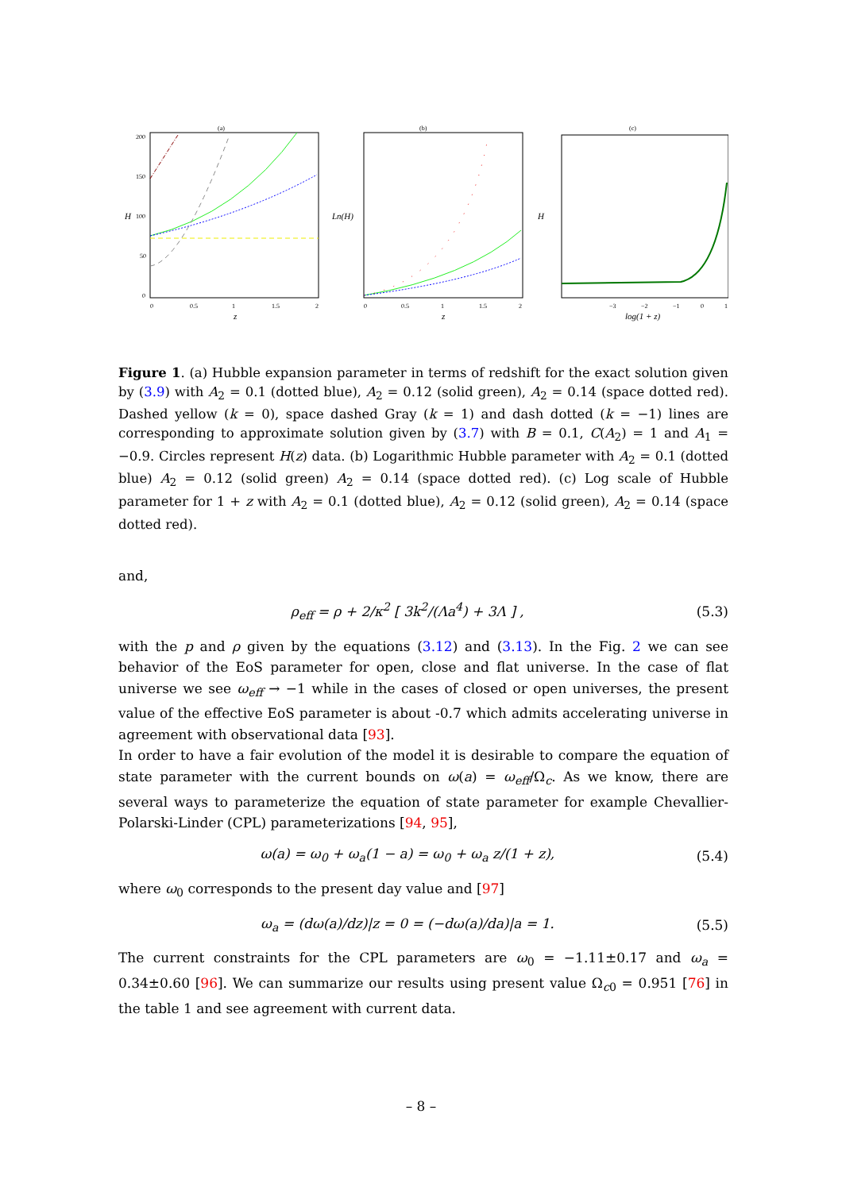(a)
H
100
200
150
50
0
0
0.5
1
1.5
2
z
(b)
Ln(H)
0
0.5
1
1.5
2
z
(c)
H
−3
−2
−1
0
1
log(1 + z)
Figure 1. (a) Hubble expansion parameter in terms of redshift for the exact solution given by (3.9) with A<sub>2</sub> = 0.1 (dotted blue), A<sub>2</sub> = 0.12 (solid green), A<sub>2</sub> = 0.14 (space dotted red). Dashed yellow (k = 0), space dashed Gray (k = 1) and dash dotted (k = −1) lines are corresponding to approximate solution given by (3.7) with B = 0.1, C(A<sub>2</sub>) = 1 and A<sub>1</sub> = −0.9. Circles represent H(z) data. (b) Logarithmic Hubble parameter with A<sub>2</sub> = 0.1 (dotted blue) A<sub>2</sub> = 0.12 (solid green) A<sub>2</sub> = 0.14 (space dotted red). (c) Log scale of Hubble parameter for 1 + z with A<sub>2</sub> = 0.1 (dotted blue), A<sub>2</sub> = 0.12 (solid green), A<sub>2</sub> = 0.14 (space dotted red).
and,
ρ<sub>eff</sub> = ρ + 2/κ<sup>2</sup> [ 3k<sup>2</sup>/(Λa<sup>4</sup>) + 3Λ ] , (5.3)
with the p and ρ given by the equations (3.12) and (3.13). In the Fig. 2 we can see behavior of the EoS parameter for open, close and flat universe. In the case of flat universe we see ω<sub>eff</sub> → −1 while in the cases of closed or open universes, the present value of the effective EoS parameter is about -0.7 which admits accelerating universe in agreement with observational data [93].
In order to have a fair evolution of the model it is desirable to compare the equation of state parameter with the current bounds on ω(a) = ω<sub>eff</sub>/Ω<sub>c</sub>. As we know, there are several ways to parameterize the equation of state parameter for example Chevallier-Polarski-Linder (CPL) parameterizations [94, 95],
ω(a) = ω<sub>0</sub> + ω<sub>a</sub>(1 − a) = ω<sub>0</sub> + ω<sub>a</sub> z/(1 + z), (5.4)
where ω<sub>0</sub> corresponds to the present day value and [97]
ω<sub>a</sub> = (dω(a)/dz)|z = 0 = (−dω(a)/da)|a = 1. (5.5)
The current constraints for the CPL parameters are ω<sub>0</sub> = −1.11±0.17 and ω<sub>a</sub> = 0.34±0.60 [96]. We can summarize our results using present value Ω<sub>c0</sub> = 0.951 [76] in the table 1 and see agreement with current data.
– 8 –